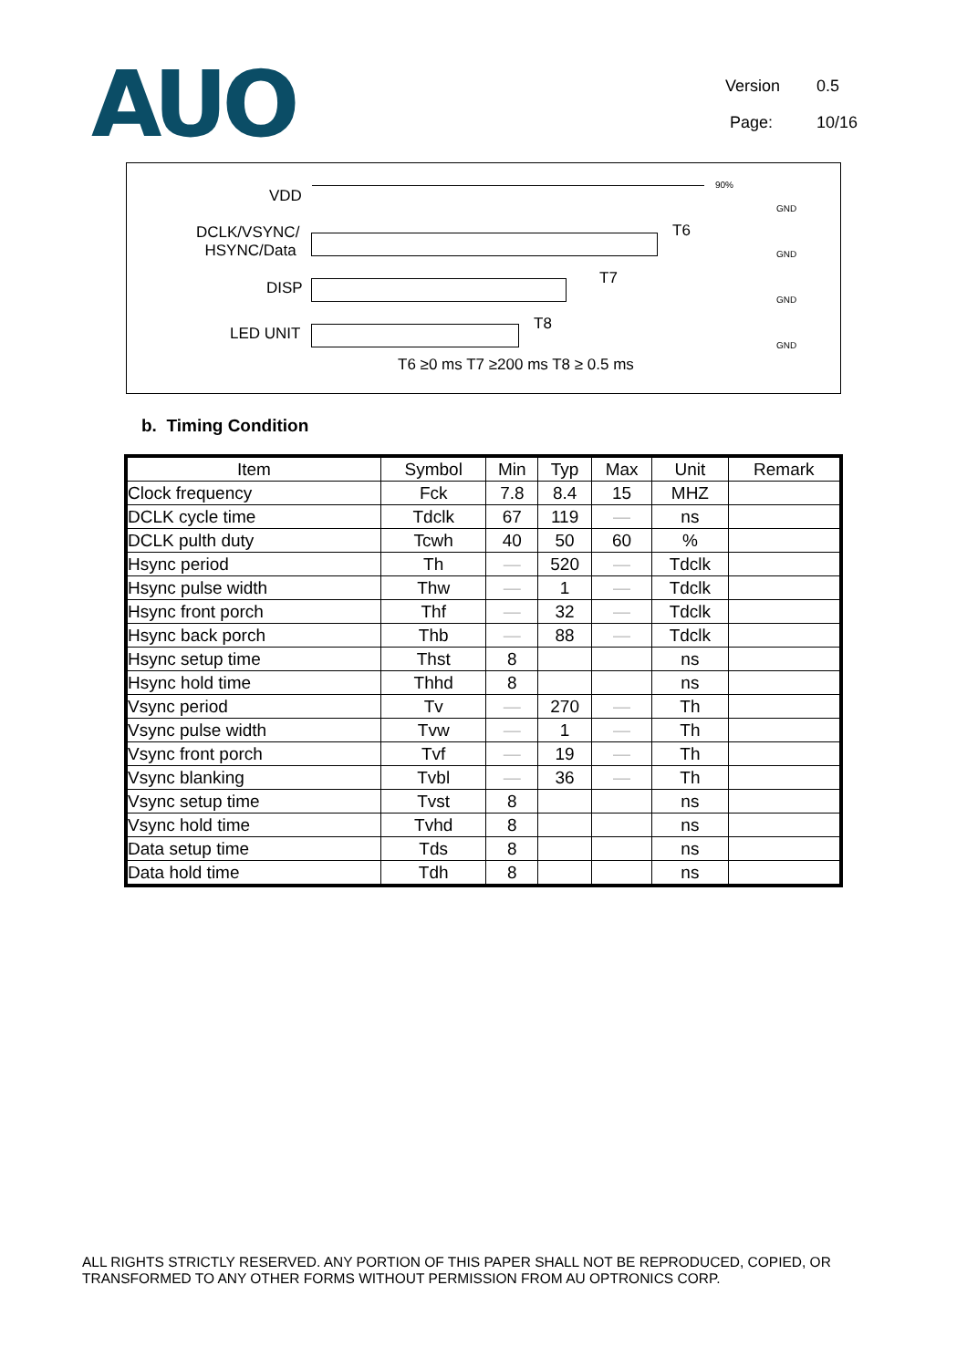AUO
Version 0.5
Page: 10/16
VDD
DCLK/VSYNC/
HSYNC/Data
DISP
LED UNIT
90%
T6
T7
T8
GND
GND
GND
GND
T6 ≥0 ms T7 ≥200 ms T8 ≥ 0.5 ms
b. Timing Condition
| Item | Symbol | Min | Typ | Max | Unit | Remark |
| --- | --- | --- | --- | --- | --- | --- |
| Clock frequency | Fck | 7.8 | 8.4 | 15 | MHZ | |
| DCLK cycle time | Tdclk | 67 | 119 | — | ns | |
| DCLK pulth duty | Tcwh | 40 | 50 | 60 | % | |
| Hsync period | Th | — | 520 | — | Tdclk | |
| Hsync pulse width | Thw | — | 1 | — | Tdclk | |
| Hsync front porch | Thf | — | 32 | — | Tdclk | |
| Hsync back porch | Thb | — | 88 | — | Tdclk | |
| Hsync setup time | Thst | 8 | | | ns | |
| Hsync hold time | Thhd | 8 | | | ns | |
| Vsync period | Tv | — | 270 | — | Th | |
| Vsync pulse width | Tvw | — | 1 | — | Th | |
| Vsync front porch | Tvf | — | 19 | — | Th | |
| Vsync blanking | Tvbl | — | 36 | — | Th | |
| Vsync setup time | Tvst | 8 | | | ns | |
| Vsync hold time | Tvhd | 8 | | | ns | |
| Data setup time | Tds | 8 | | | ns | |
| Data hold time | Tdh | 8 | | | ns | |
ALL RIGHTS STRICTLY RESERVED. ANY PORTION OF THIS PAPER SHALL NOT BE REPRODUCED, COPIED, OR TRANSFORMED TO ANY OTHER FORMS WITHOUT PERMISSION FROM AU OPTRONICS CORP.